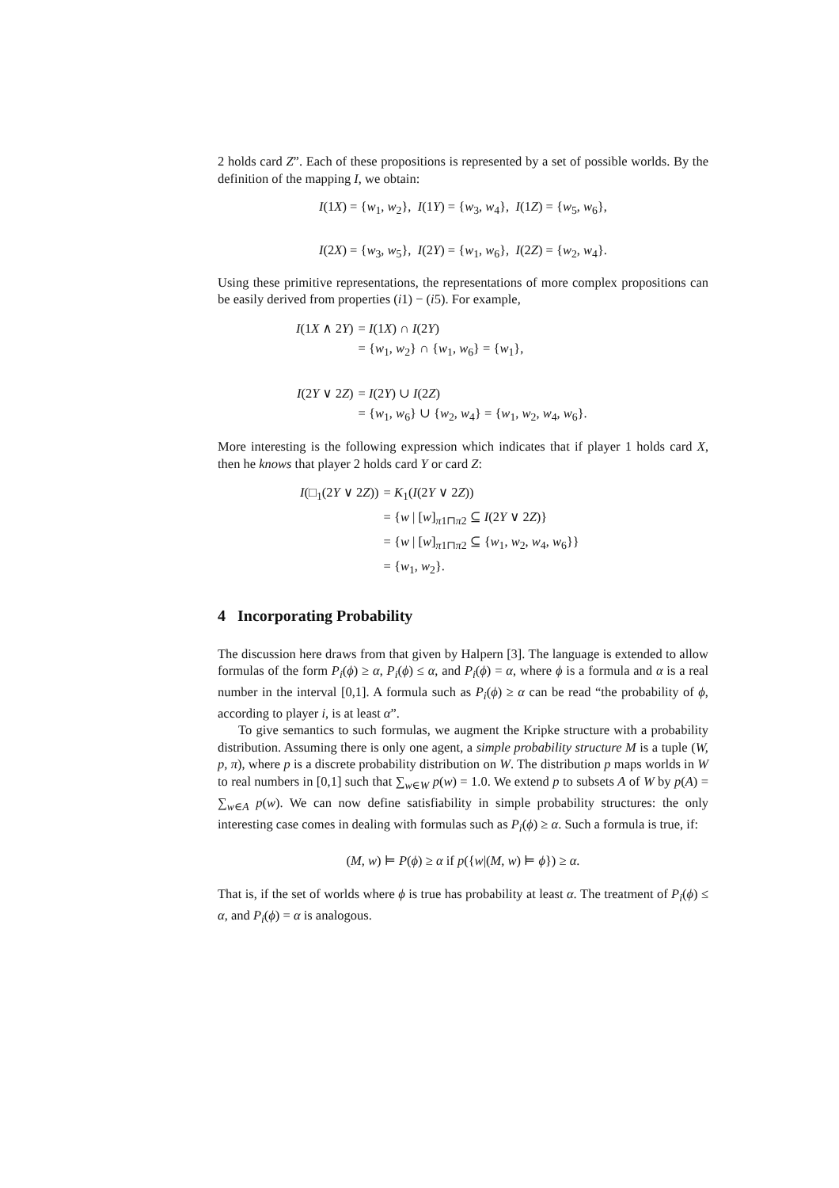2 holds card Z”. Each of these propositions is represented by a set of possible worlds. By the definition of the mapping I, we obtain:
I(1X) = {w<sub>1</sub>, w<sub>2</sub>}, I(1Y) = {w<sub>3</sub>, w<sub>4</sub>}, I(1Z) = {w<sub>5</sub>, w<sub>6</sub>},
I(2X) = {w<sub>3</sub>, w<sub>5</sub>}, I(2Y) = {w<sub>1</sub>, w<sub>6</sub>}, I(2Z) = {w<sub>2</sub>, w<sub>4</sub>}.
Using these primitive representations, the representations of more complex propositions can be easily derived from properties (i1) − (i5). For example,
| I (1 X ∧ 2 Y ) | = I (1 X ) ∩ I (2 Y ) |
| | = { w<sub>1</sub>, w<sub>2</sub>} ∩ { w<sub>1</sub>, w<sub>6</sub>} = { w<sub>1</sub>}, |
| I (2 Y ∨ 2 Z ) | = I (2 Y ) ∪ I (2 Z ) |
| | = { w<sub>1</sub>, w<sub>6</sub>} ∪ { w<sub>2</sub>, w<sub>4</sub>} = { w<sub>1</sub>, w<sub>2</sub>, w<sub>4</sub>, w<sub>6</sub>}. |
More interesting is the following expression which indicates that if player 1 holds card X, then he knows that player 2 holds card Y or card Z:
| I (□<sub>1</sub>(2 Y ∨ 2 Z )) | = K<sub>1</sub>( I (2 Y ∨ 2 Z )) |
| | = { w / [ w ]<sub>π1⊓π2</sub> ⊆ I (2 Y ∨ 2 Z )} |
| | = { w / [ w ]<sub>π1⊓π2</sub> ⊆ { w<sub>1</sub>, w<sub>2</sub>, w<sub>4</sub>, w<sub>6</sub>}} |
| | = { w<sub>1</sub>, w<sub>2</sub>}. |
4 Incorporating Probability
The discussion here draws from that given by Halpern [3]. The language is extended to allow formulas of the form P<sub>i</sub>(ϕ) ≥ α, P<sub>i</sub>(ϕ) ≤ α, and P<sub>i</sub>(ϕ) = α, where ϕ is a formula and α is a real number in the interval [0,1]. A formula such as P<sub>i</sub>(ϕ) ≥ α can be read “the probability of ϕ, according to player i, is at least α”.
To give semantics to such formulas, we augment the Kripke structure with a probability distribution. Assuming there is only one agent, a simple probability structure M is a tuple (W, p, π), where p is a discrete probability distribution on W. The distribution p maps worlds in W to real numbers in [0,1] such that ∑<sub>w∈W</sub> p(w) = 1.0. We extend p to subsets A of W by p(A) = ∑<sub>w∈A</sub> p(w). We can now define satisfiability in simple probability structures: the only interesting case comes in dealing with formulas such as P<sub>i</sub>(ϕ) ≥ α. Such a formula is true, if:
(M, w) ⊨ P(ϕ) ≥ α if p({w|(M, w) ⊨ ϕ}) ≥ α.
That is, if the set of worlds where ϕ is true has probability at least α. The treatment of P<sub>i</sub>(ϕ) ≤ α, and P<sub>i</sub>(ϕ) = α is analogous.